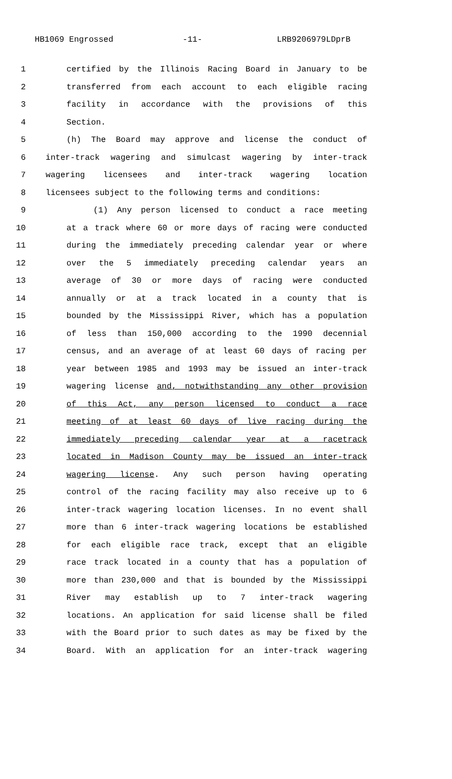HB1069 Engrossed -11- LRB9206979LDprB
1 certified by the Illinois Racing Board in January to be
2 transferred from each account to each eligible racing
3 facility in accordance with the provisions of this
4 Section.
5 (h) The Board may approve and license the conduct of
6 inter-track wagering and simulcast wagering by inter-track
7 wagering licensees and inter-track wagering location
8 licensees subject to the following terms and conditions:
9 (1) Any person licensed to conduct a race meeting
10 at a track where 60 or more days of racing were conducted
11 during the immediately preceding calendar year or where
12 over the 5 immediately preceding calendar years an
13 average of 30 or more days of racing were conducted
14 annually or at a track located in a county that is
15 bounded by the Mississippi River, which has a population
16 of less than 150,000 according to the 1990 decennial
17 census, and an average of at least 60 days of racing per
18 year between 1985 and 1993 may be issued an inter-track
19 wagering license and, notwithstanding any other provision
20 of this Act, any person licensed to conduct a race
21 meeting of at least 60 days of live racing during the
22 immediately preceding calendar year at a racetrack
23 located in Madison County may be issued an inter-track
24 wagering license. Any such person having operating
25 control of the racing facility may also receive up to 6
26 inter-track wagering location licenses. In no event shall
27 more than 6 inter-track wagering locations be established
28 for each eligible race track, except that an eligible
29 race track located in a county that has a population of
30 more than 230,000 and that is bounded by the Mississippi
31 River may establish up to 7 inter-track wagering
32 locations. An application for said license shall be filed
33 with the Board prior to such dates as may be fixed by the
34 Board. With an application for an inter-track wagering